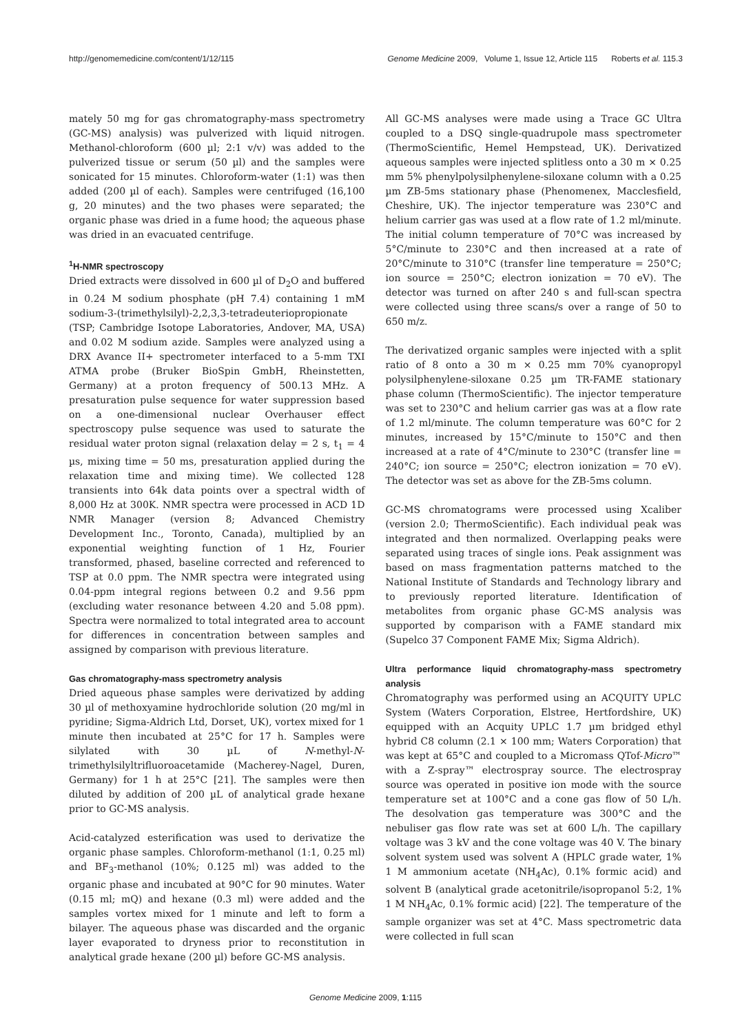http://genomemedicine.com/content/1/12/115 Genome Medicine 2009, Volume 1, Issue 12, Article 115 Roberts et al. 115.3
mately 50 mg for gas chromatography-mass spectrometry (GC-MS) analysis) was pulverized with liquid nitrogen. Methanol-chloroform (600 µl; 2:1 v/v) was added to the pulverized tissue or serum (50 µl) and the samples were sonicated for 15 minutes. Chloroform-water (1:1) was then added (200 µl of each). Samples were centrifuged (16,100 g, 20 minutes) and the two phases were separated; the organic phase was dried in a fume hood; the aqueous phase was dried in an evacuated centrifuge.
<sup>1</sup>H-NMR spectroscopy
Dried extracts were dissolved in 600 µl of D<sub>2</sub>O and buffered in 0.24 M sodium phosphate (pH 7.4) containing 1 mM sodium-3-(trimethylsilyl)-2,2,3,3-tetradeuteriopropionate (TSP; Cambridge Isotope Laboratories, Andover, MA, USA) and 0.02 M sodium azide. Samples were analyzed using a DRX Avance II+ spectrometer interfaced to a 5-mm TXI ATMA probe (Bruker BioSpin GmbH, Rheinstetten, Germany) at a proton frequency of 500.13 MHz. A presaturation pulse sequence for water suppression based on a one-dimensional nuclear Overhauser effect spectroscopy pulse sequence was used to saturate the residual water proton signal (relaxation delay = 2 s, t<sub>1</sub> = 4 µs, mixing time = 50 ms, presaturation applied during the relaxation time and mixing time). We collected 128 transients into 64k data points over a spectral width of 8,000 Hz at 300K. NMR spectra were processed in ACD 1D NMR Manager (version 8; Advanced Chemistry Development Inc., Toronto, Canada), multiplied by an exponential weighting function of 1 Hz, Fourier transformed, phased, baseline corrected and referenced to TSP at 0.0 ppm. The NMR spectra were integrated using 0.04-ppm integral regions between 0.2 and 9.56 ppm (excluding water resonance between 4.20 and 5.08 ppm). Spectra were normalized to total integrated area to account for differences in concentration between samples and assigned by comparison with previous literature.
Gas chromatography-mass spectrometry analysis
Dried aqueous phase samples were derivatized by adding 30 µl of methoxyamine hydrochloride solution (20 mg/ml in pyridine; Sigma-Aldrich Ltd, Dorset, UK), vortex mixed for 1 minute then incubated at 25°C for 17 h. Samples were silylated with 30 µL of N-methyl-N-trimethylsilyltrifluoroacetamide (Macherey-Nagel, Duren, Germany) for 1 h at 25°C [21]. The samples were then diluted by addition of 200 µL of analytical grade hexane prior to GC-MS analysis.
Acid-catalyzed esterification was used to derivatize the organic phase samples. Chloroform-methanol (1:1, 0.25 ml) and BF<sub>3</sub>-methanol (10%; 0.125 ml) was added to the organic phase and incubated at 90°C for 90 minutes. Water (0.15 ml; mQ) and hexane (0.3 ml) were added and the samples vortex mixed for 1 minute and left to form a bilayer. The aqueous phase was discarded and the organic layer evaporated to dryness prior to reconstitution in analytical grade hexane (200 µl) before GC-MS analysis.
All GC-MS analyses were made using a Trace GC Ultra coupled to a DSQ single-quadrupole mass spectrometer (ThermoScientific, Hemel Hempstead, UK). Derivatized aqueous samples were injected splitless onto a 30 m × 0.25 mm 5% phenylpolysilphenylene-siloxane column with a 0.25 µm ZB-5ms stationary phase (Phenomenex, Macclesfield, Cheshire, UK). The injector temperature was 230°C and helium carrier gas was used at a flow rate of 1.2 ml/minute. The initial column temperature of 70°C was increased by 5°C/minute to 230°C and then increased at a rate of 20°C/minute to 310°C (transfer line temperature = 250°C; ion source = 250°C; electron ionization = 70 eV). The detector was turned on after 240 s and full-scan spectra were collected using three scans/s over a range of 50 to 650 m/z.
The derivatized organic samples were injected with a split ratio of 8 onto a 30 m × 0.25 mm 70% cyanopropyl polysilphenylene-siloxane 0.25 µm TR-FAME stationary phase column (ThermoScientific). The injector temperature was set to 230°C and helium carrier gas was at a flow rate of 1.2 ml/minute. The column temperature was 60°C for 2 minutes, increased by 15°C/minute to 150°C and then increased at a rate of 4°C/minute to 230°C (transfer line = 240°C; ion source = 250°C; electron ionization = 70 eV). The detector was set as above for the ZB-5ms column.
GC-MS chromatograms were processed using Xcaliber (version 2.0; ThermoScientific). Each individual peak was integrated and then normalized. Overlapping peaks were separated using traces of single ions. Peak assignment was based on mass fragmentation patterns matched to the National Institute of Standards and Technology library and to previously reported literature. Identification of metabolites from organic phase GC-MS analysis was supported by comparison with a FAME standard mix (Supelco 37 Component FAME Mix; Sigma Aldrich).
Ultra performance liquid chromatography-mass spectrometry analysis
Chromatography was performed using an ACQUITY UPLC System (Waters Corporation, Elstree, Hertfordshire, UK) equipped with an Acquity UPLC 1.7 µm bridged ethyl hybrid C8 column (2.1 × 100 mm; Waters Corporation) that was kept at 65°C and coupled to a Micromass QTof-Micro™ with a Z-spray™ electrospray source. The electrospray source was operated in positive ion mode with the source temperature set at 100°C and a cone gas flow of 50 L/h. The desolvation gas temperature was 300°C and the nebuliser gas flow rate was set at 600 L/h. The capillary voltage was 3 kV and the cone voltage was 40 V. The binary solvent system used was solvent A (HPLC grade water, 1% 1 M ammonium acetate (NH<sub>4</sub>Ac), 0.1% formic acid) and solvent B (analytical grade acetonitrile/isopropanol 5:2, 1% 1 M NH<sub>4</sub>Ac, 0.1% formic acid) [22]. The temperature of the sample organizer was set at 4°C. Mass spectrometric data were collected in full scan
Genome Medicine 2009, 1:115